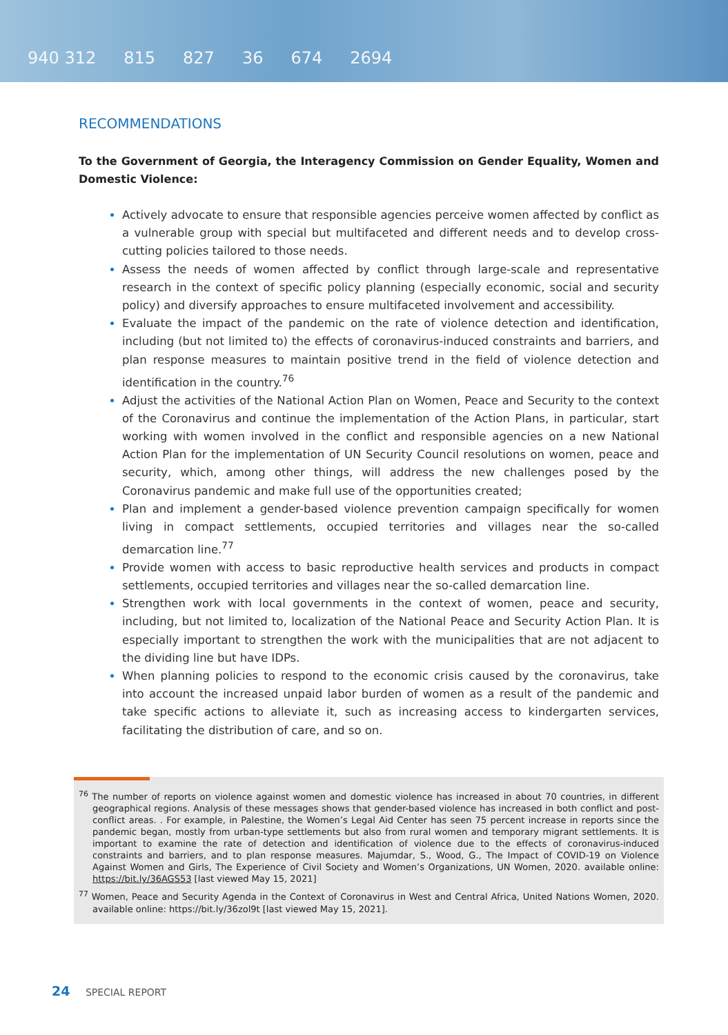940 312 815 827 36 674 2694
RECOMMENDATIONS
To the Government of Georgia, the Interagency Commission on Gender Equality, Women and Domestic Violence:
Actively advocate to ensure that responsible agencies perceive women affected by conflict as a vulnerable group with special but multifaceted and different needs and to develop cross-cutting policies tailored to those needs.
Assess the needs of women affected by conflict through large-scale and representative research in the context of specific policy planning (especially economic, social and security policy) and diversify approaches to ensure multifaceted involvement and accessibility.
Evaluate the impact of the pandemic on the rate of violence detection and identification, including (but not limited to) the effects of coronavirus-induced constraints and barriers, and plan response measures to maintain positive trend in the field of violence detection and identification in the country.<sup>76</sup>
Adjust the activities of the National Action Plan on Women, Peace and Security to the context of the Coronavirus and continue the implementation of the Action Plans, in particular, start working with women involved in the conflict and responsible agencies on a new National Action Plan for the implementation of UN Security Council resolutions on women, peace and security, which, among other things, will address the new challenges posed by the Coronavirus pandemic and make full use of the opportunities created;
Plan and implement a gender-based violence prevention campaign specifically for women living in compact settlements, occupied territories and villages near the so-called demarcation line.<sup>77</sup>
Provide women with access to basic reproductive health services and products in compact settlements, occupied territories and villages near the so-called demarcation line.
Strengthen work with local governments in the context of women, peace and security, including, but not limited to, localization of the National Peace and Security Action Plan. It is especially important to strengthen the work with the municipalities that are not adjacent to the dividing line but have IDPs.
When planning policies to respond to the economic crisis caused by the coronavirus, take into account the increased unpaid labor burden of women as a result of the pandemic and take specific actions to alleviate it, such as increasing access to kindergarten services, facilitating the distribution of care, and so on.
<sup>76</sup> The number of reports on violence against women and domestic violence has increased in about 70 countries, in different geographical regions. Analysis of these messages shows that gender-based violence has increased in both conflict and post-conflict areas. . For example, in Palestine, the Women’s Legal Aid Center has seen 75 percent increase in reports since the pandemic began, mostly from urban-type settlements but also from rural women and temporary migrant settlements. It is important to examine the rate of detection and identification of violence due to the effects of coronavirus-induced constraints and barriers, and to plan response measures. Majumdar, S., Wood, G., The Impact of COVID-19 on Violence Against Women and Girls, The Experience of Civil Society and Women’s Organizations, UN Women, 2020. available online: https://bit.ly/36AGS53 [last viewed May 15, 2021]
<sup>77</sup> Women, Peace and Security Agenda in the Context of Coronavirus in West and Central Africa, United Nations Women, 2020. available online: https://bit.ly/36zol9t [last viewed May 15, 2021].
24 SPECIAL REPORT